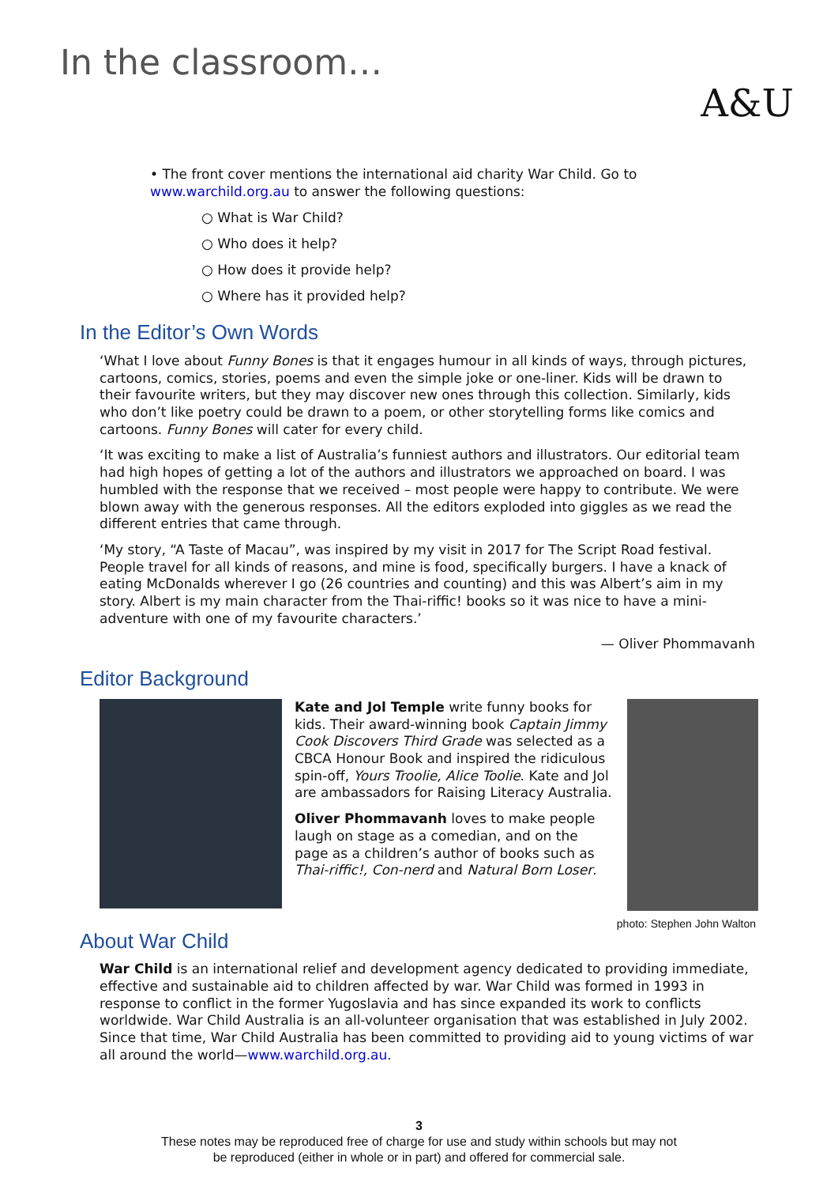In the classroom…
A&U
• The front cover mentions the international aid charity War Child. Go to www.warchild.org.au to answer the following questions:
○ What is War Child?
○ Who does it help?
○ How does it provide help?
○ Where has it provided help?
In the Editor’s Own Words
‘What I love about Funny Bones is that it engages humour in all kinds of ways, through pictures, cartoons, comics, stories, poems and even the simple joke or one-liner. Kids will be drawn to their favourite writers, but they may discover new ones through this collection. Similarly, kids who don’t like poetry could be drawn to a poem, or other storytelling forms like comics and cartoons. Funny Bones will cater for every child.
‘It was exciting to make a list of Australia’s funniest authors and illustrators. Our editorial team had high hopes of getting a lot of the authors and illustrators we approached on board. I was humbled with the response that we received – most people were happy to contribute. We were blown away with the generous responses. All the editors exploded into giggles as we read the different entries that came through.
‘My story, “A Taste of Macau”, was inspired by my visit in 2017 for The Script Road festival. People travel for all kinds of reasons, and mine is food, specifically burgers. I have a knack of eating McDonalds wherever I go (26 countries and counting) and this was Albert’s aim in my story. Albert is my main character from the Thai-riffic! books so it was nice to have a mini-adventure with one of my favourite characters.’
— Oliver Phommavanh
Editor Background
Kate and Jol Temple write funny books for kids. Their award-winning book Captain Jimmy Cook Discovers Third Grade was selected as a CBCA Honour Book and inspired the ridiculous spin-off, Yours Troolie, Alice Toolie. Kate and Jol are ambassadors for Raising Literacy Australia.
Oliver Phommavanh loves to make people laugh on stage as a comedian, and on the page as a children’s author of books such as Thai-riffic!, Con-nerd and Natural Born Loser.
photo: Stephen John Walton
About War Child
War Child is an international relief and development agency dedicated to providing immediate, effective and sustainable aid to children affected by war. War Child was formed in 1993 in response to conflict in the former Yugoslavia and has since expanded its work to conflicts worldwide. War Child Australia is an all-volunteer organisation that was established in July 2002. Since that time, War Child Australia has been committed to providing aid to young victims of war all around the world—www.warchild.org.au.
3
These notes may be reproduced free of charge for use and study within schools but may not
be reproduced (either in whole or in part) and offered for commercial sale.